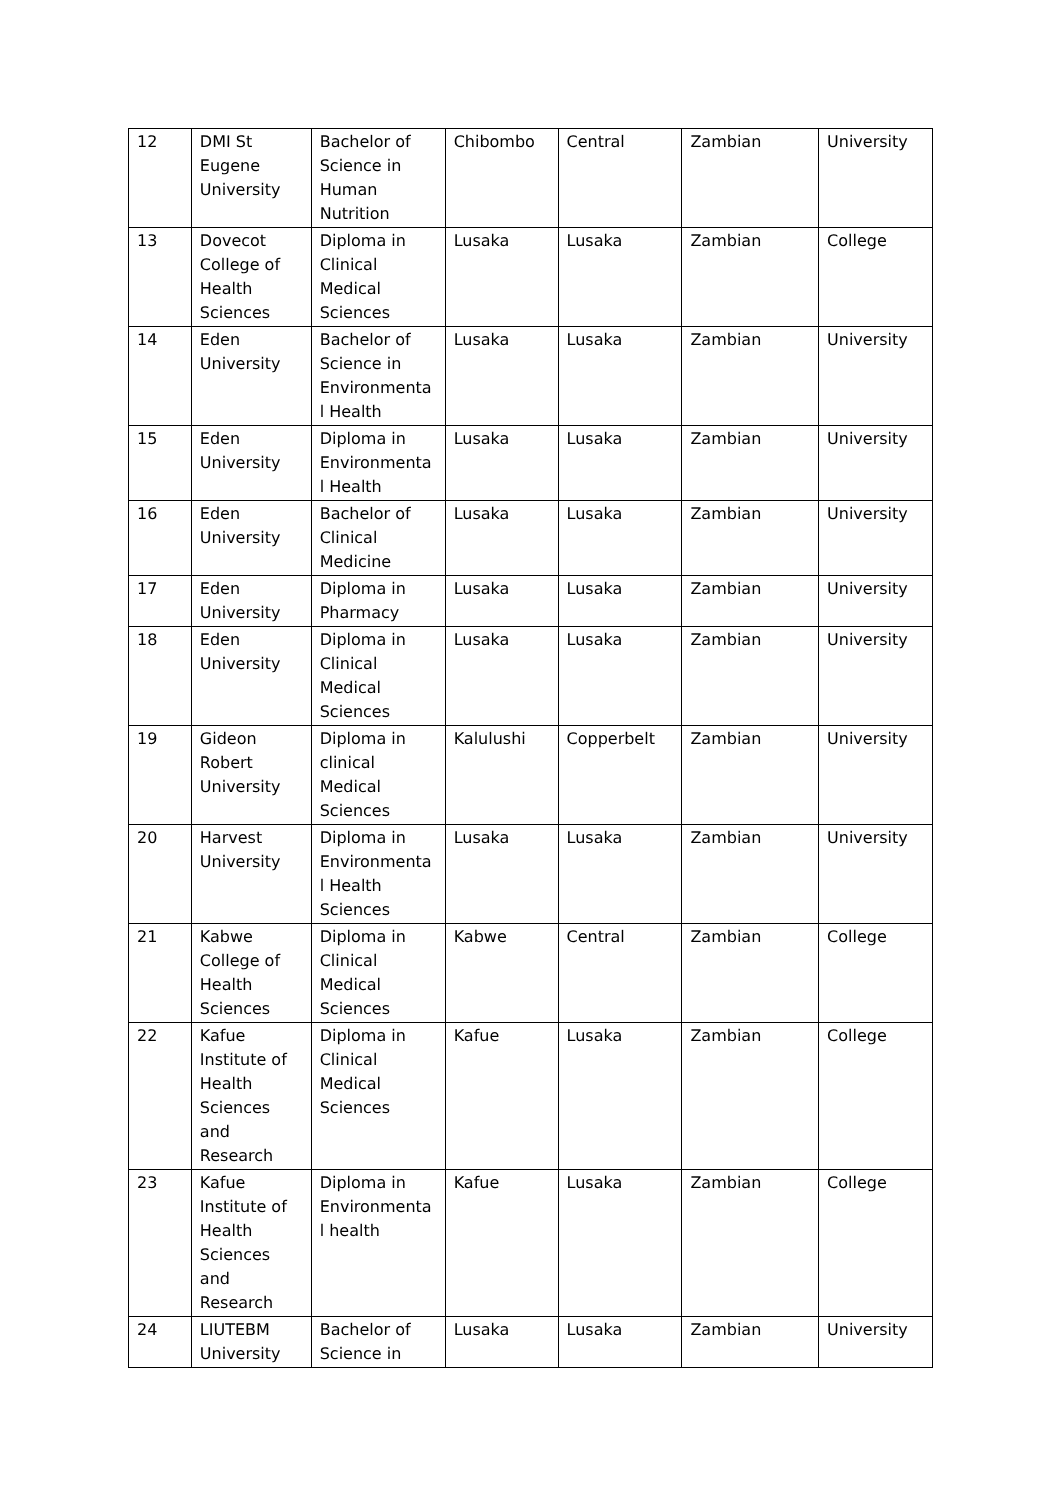| 12 | DMI St Eugene University | Bachelor of Science in Human Nutrition | Chibombo | Central | Zambian | University |
| 13 | Dovecot College of Health Sciences | Diploma in Clinical Medical Sciences | Lusaka | Lusaka | Zambian | College |
| 14 | Eden University | Bachelor of Science in Environmenta l Health | Lusaka | Lusaka | Zambian | University |
| 15 | Eden University | Diploma in Environmenta l Health | Lusaka | Lusaka | Zambian | University |
| 16 | Eden University | Bachelor of Clinical Medicine | Lusaka | Lusaka | Zambian | University |
| 17 | Eden University | Diploma in Pharmacy | Lusaka | Lusaka | Zambian | University |
| 18 | Eden University | Diploma in Clinical Medical Sciences | Lusaka | Lusaka | Zambian | University |
| 19 | Gideon Robert University | Diploma in clinical Medical Sciences | Kalulushi | Copperbelt | Zambian | University |
| 20 | Harvest University | Diploma in Environmenta l Health Sciences | Lusaka | Lusaka | Zambian | University |
| 21 | Kabwe College of Health Sciences | Diploma in Clinical Medical Sciences | Kabwe | Central | Zambian | College |
| 22 | Kafue Institute of Health Sciences and Research | Diploma in Clinical Medical Sciences | Kafue | Lusaka | Zambian | College |
| 23 | Kafue Institute of Health Sciences and Research | Diploma in Environmenta l health | Kafue | Lusaka | Zambian | College |
| 24 | LIUTEBM University | Bachelor of Science in | Lusaka | Lusaka | Zambian | University |